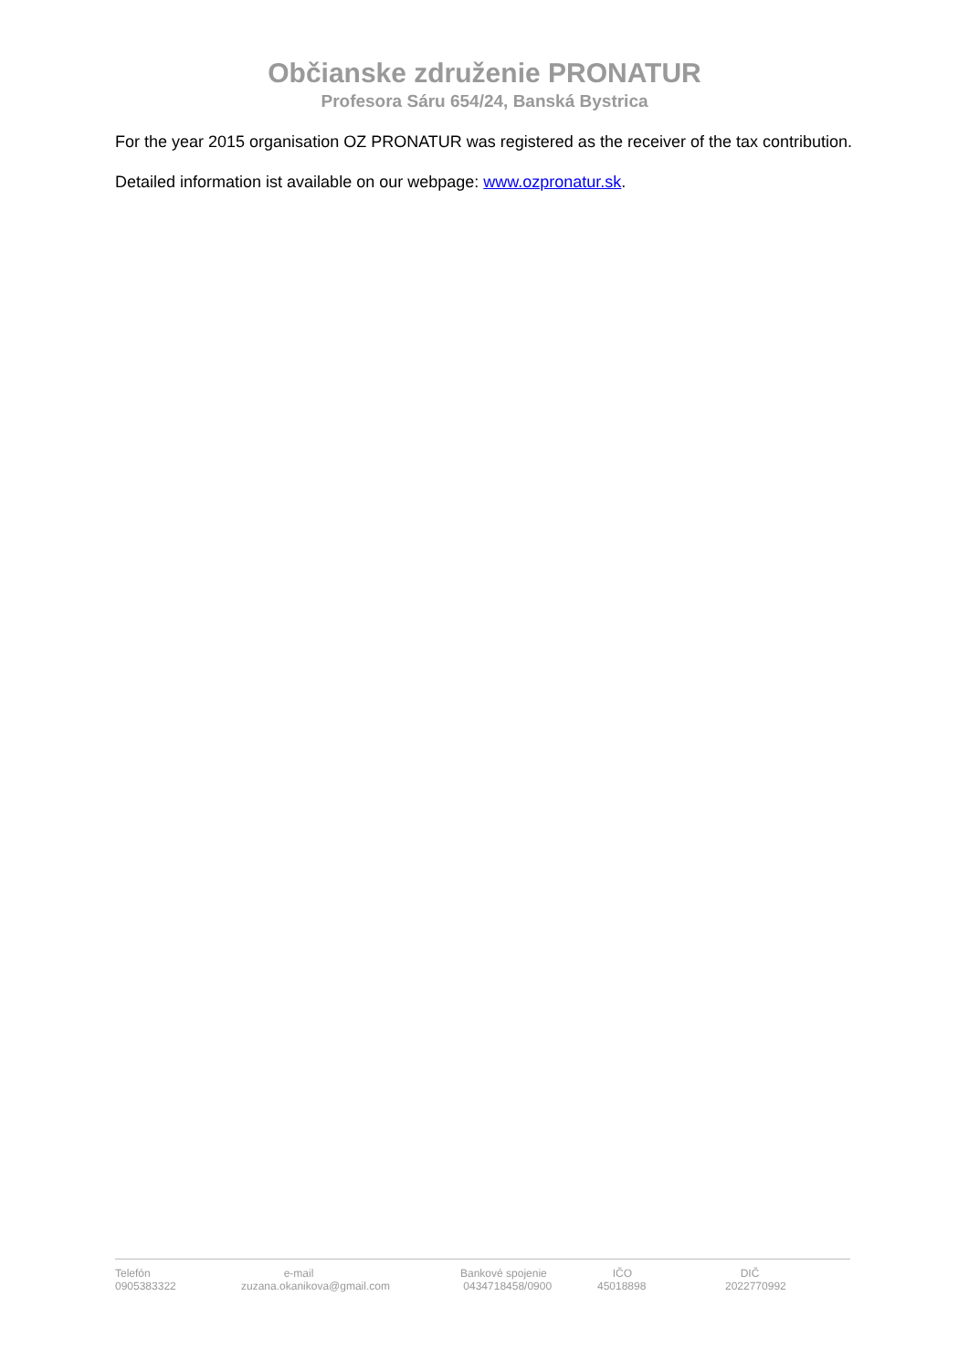Občianske združenie PRONATUR
Profesora Sáru 654/24, Banská Bystrica
For the year 2015 organisation OZ PRONATUR was registered as the receiver of the tax contribution.
Detailed information ist available on our webpage: www.ozpronatur.sk.
| Telefón 0905383322 | e-mail zuzana.okanikova@gmail.com | Bankové spojenie 0434718458/0900 | IČO 45018898 | DIČ 2022770992 |